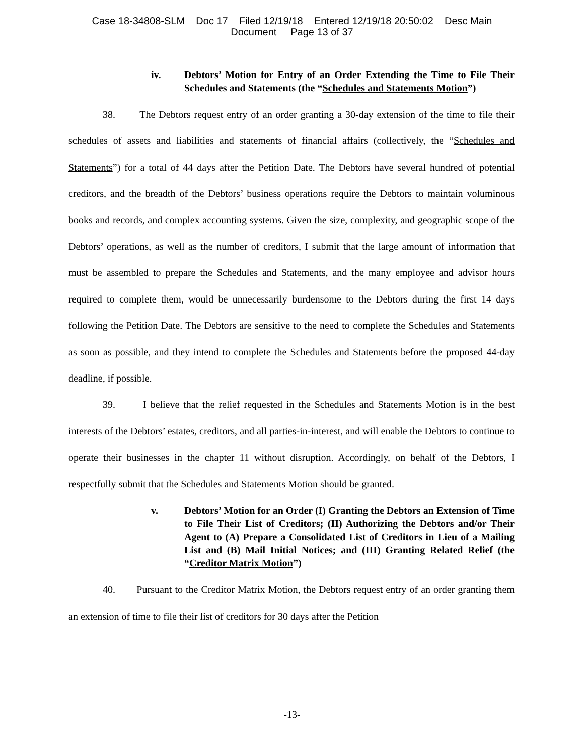Case 18-34808-SLM Doc 17 Filed 12/19/18 Entered 12/19/18 20:50:02 Desc Main
Document Page 13 of 37
iv. Debtors’ Motion for Entry of an Order Extending the Time to File Their Schedules and Statements (the “Schedules and Statements Motion”)
38. The Debtors request entry of an order granting a 30-day extension of the time to file their schedules of assets and liabilities and statements of financial affairs (collectively, the “Schedules and Statements”) for a total of 44 days after the Petition Date. The Debtors have several hundred of potential creditors, and the breadth of the Debtors’ business operations require the Debtors to maintain voluminous books and records, and complex accounting systems. Given the size, complexity, and geographic scope of the Debtors’ operations, as well as the number of creditors, I submit that the large amount of information that must be assembled to prepare the Schedules and Statements, and the many employee and advisor hours required to complete them, would be unnecessarily burdensome to the Debtors during the first 14 days following the Petition Date. The Debtors are sensitive to the need to complete the Schedules and Statements as soon as possible, and they intend to complete the Schedules and Statements before the proposed 44-day deadline, if possible.
39. I believe that the relief requested in the Schedules and Statements Motion is in the best interests of the Debtors’ estates, creditors, and all parties-in-interest, and will enable the Debtors to continue to operate their businesses in the chapter 11 without disruption. Accordingly, on behalf of the Debtors, I respectfully submit that the Schedules and Statements Motion should be granted.
v. Debtors’ Motion for an Order (I) Granting the Debtors an Extension of Time to File Their List of Creditors; (II) Authorizing the Debtors and/or Their Agent to (A) Prepare a Consolidated List of Creditors in Lieu of a Mailing List and (B) Mail Initial Notices; and (III) Granting Related Relief (the “Creditor Matrix Motion”)
40. Pursuant to the Creditor Matrix Motion, the Debtors request entry of an order granting them an extension of time to file their list of creditors for 30 days after the Petition
-13-